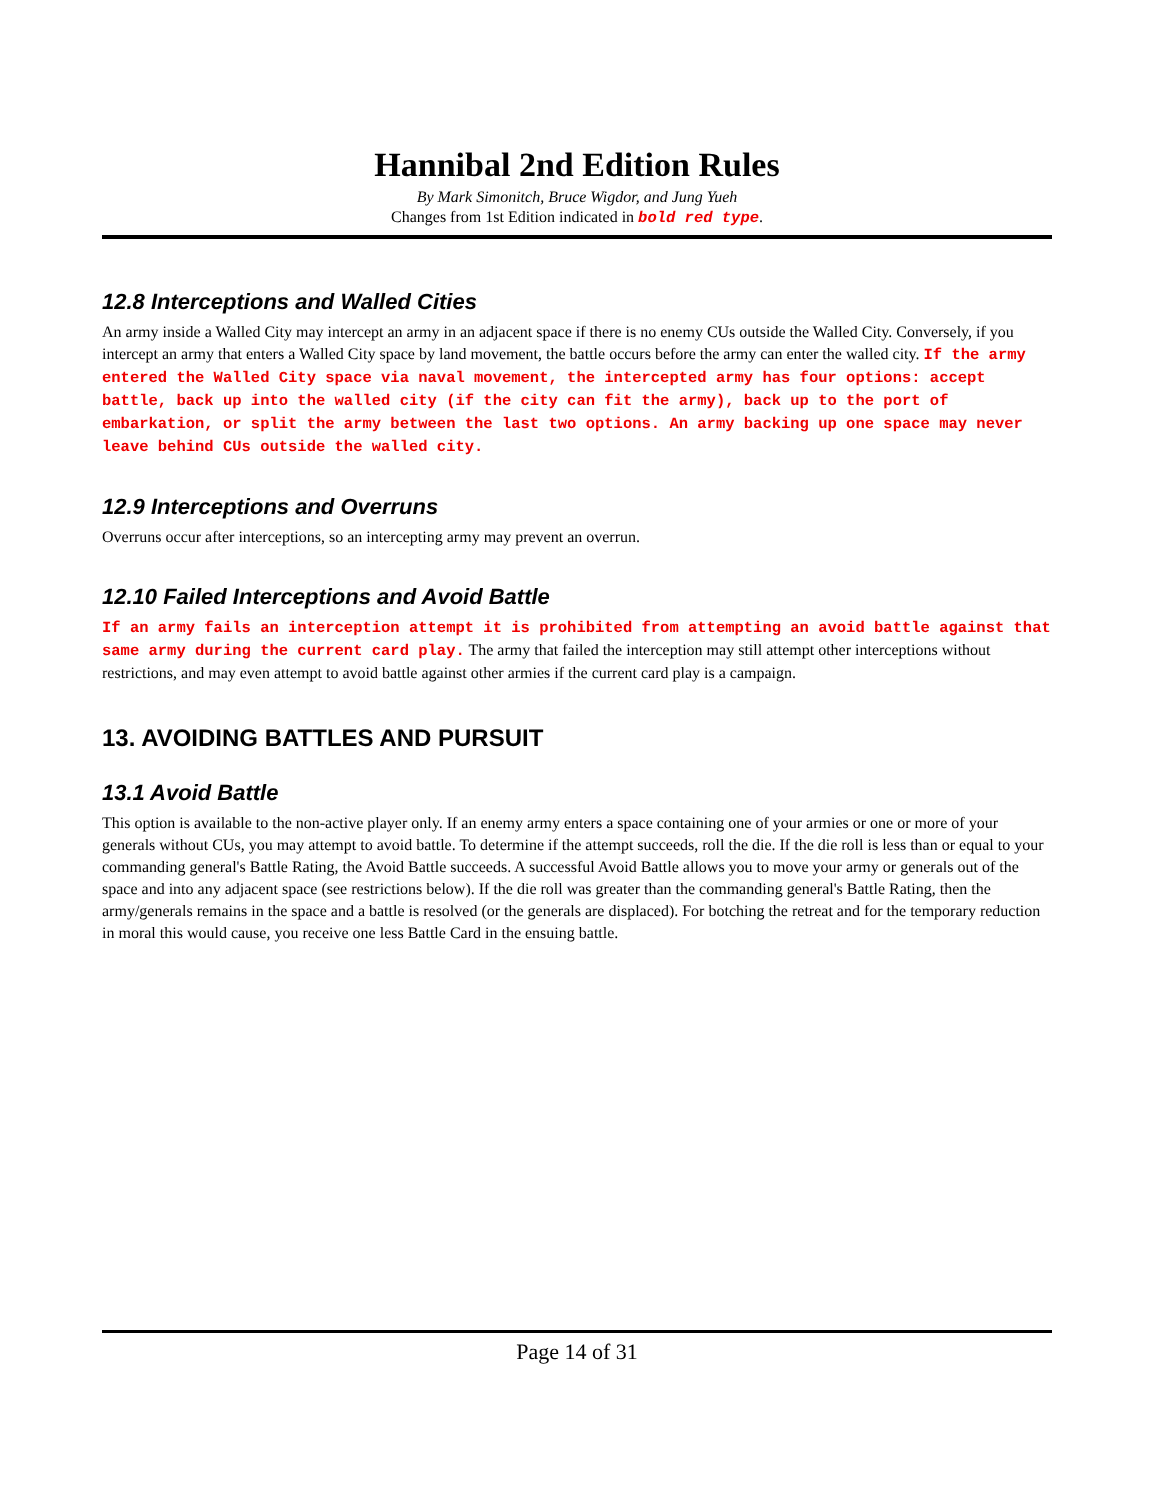Hannibal 2nd Edition Rules
By Mark Simonitch, Bruce Wigdor, and Jung Yueh
Changes from 1st Edition indicated in bold red type.
12.8 Interceptions and Walled Cities
An army inside a Walled City may intercept an army in an adjacent space if there is no enemy CUs outside the Walled City. Conversely, if you intercept an army that enters a Walled City space by land movement, the battle occurs before the army can enter the walled city. If the army entered the Walled City space via naval movement, the intercepted army has four options: accept battle, back up into the walled city (if the city can fit the army), back up to the port of embarkation, or split the army between the last two options. An army backing up one space may never leave behind CUs outside the walled city.
12.9 Interceptions and Overruns
Overruns occur after interceptions, so an intercepting army may prevent an overrun.
12.10 Failed Interceptions and Avoid Battle
If an army fails an interception attempt it is prohibited from attempting an avoid battle against that same army during the current card play. The army that failed the interception may still attempt other interceptions without restrictions, and may even attempt to avoid battle against other armies if the current card play is a campaign.
13. AVOIDING BATTLES AND PURSUIT
13.1 Avoid Battle
This option is available to the non-active player only. If an enemy army enters a space containing one of your armies or one or more of your generals without CUs, you may attempt to avoid battle. To determine if the attempt succeeds, roll the die. If the die roll is less than or equal to your commanding general's Battle Rating, the Avoid Battle succeeds. A successful Avoid Battle allows you to move your army or generals out of the space and into any adjacent space (see restrictions below). If the die roll was greater than the commanding general's Battle Rating, then the army/generals remains in the space and a battle is resolved (or the generals are displaced). For botching the retreat and for the temporary reduction in moral this would cause, you receive one less Battle Card in the ensuing battle.
Page 14 of 31